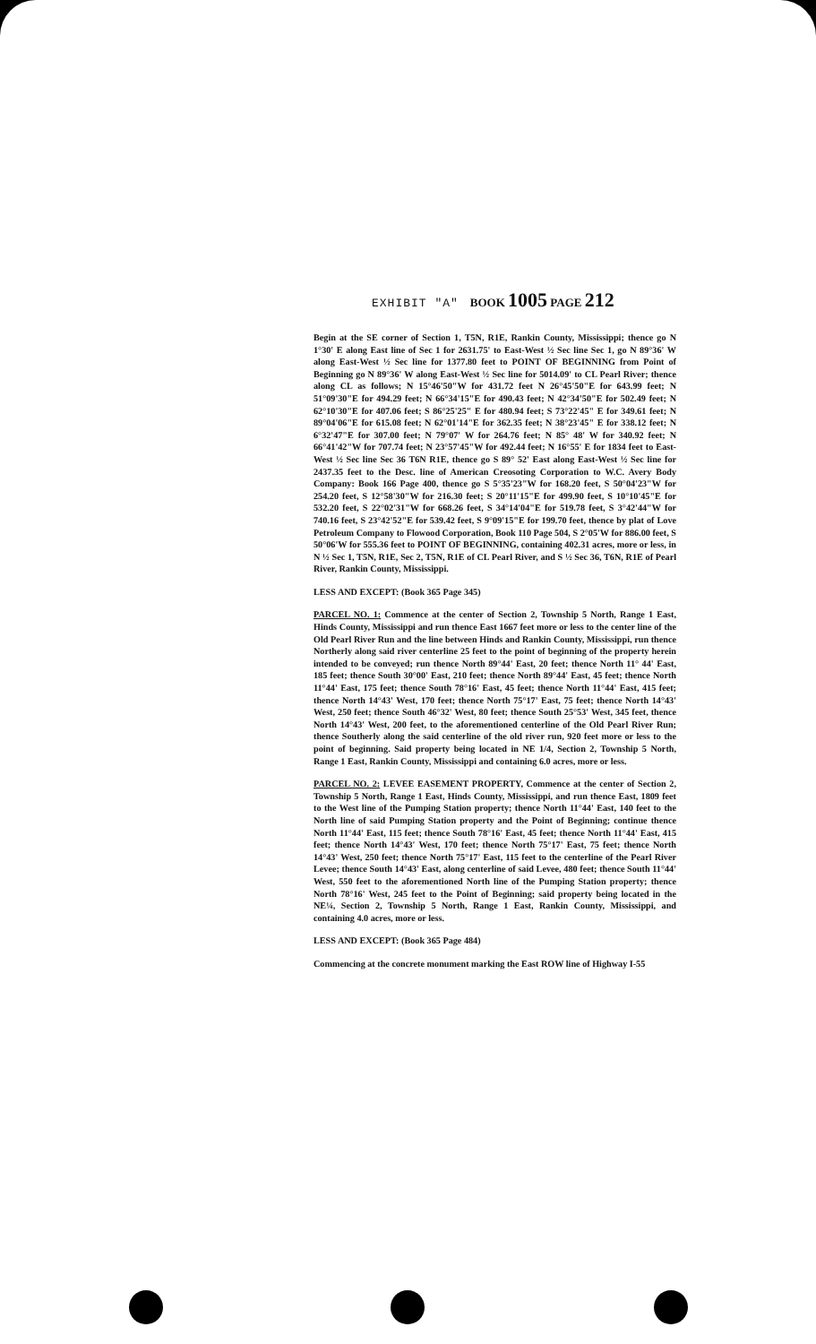EXHIBIT "A" BOOK 1005 PAGE 212
Begin at the SE corner of Section 1, T5N, R1E, Rankin County, Mississippi; thence go N 1°30' E along East line of Sec 1 for 2631.75' to East-West ½ Sec line Sec 1, go N 89°36' W along East-West ½ Sec line for 1377.80 feet to POINT OF BEGINNING from Point of Beginning go N 89°36' W along East-West ½ Sec line for 5014.09' to CL Pearl River; thence along CL as follows; N 15°46'50"W for 431.72 feet N 26°45'50"E for 643.99 feet; N 51°09'30"E for 494.29 feet; N 66°34'15"E for 490.43 feet; N 42°34'50"E for 502.49 feet; N 62°10'30"E for 407.06 feet; S 86°25'25" E for 480.94 feet; S 73°22'45" E for 349.61 feet; N 89°04'06"E for 615.08 feet; N 62°01'14"E for 362.35 feet; N 38°23'45" E for 338.12 feet; N 6°32'47"E for 307.00 feet; N 79°07' W for 264.76 feet; N 85° 48' W for 340.92 feet; N 66°41'42"W for 707.74 feet; N 23°57'45"W for 492.44 feet; N 16°55' E for 1834 feet to East-West ½ Sec line Sec 36 T6N R1E, thence go S 89° 52' East along East-West ½ Sec line for 2437.35 feet to the Desc. line of American Creosoting Corporation to W.C. Avery Body Company: Book 166 Page 400, thence go S 5°35'23"W for 168.20 feet, S 50°04'23"W for 254.20 feet, S 12°58'30"W for 216.30 feet; S 20°11'15"E for 499.90 feet, S 10°10'45"E for 532.20 feet, S 22°02'31"W for 668.26 feet, S 34°14'04"E for 519.78 feet, S 3°42'44"W for 740.16 feet, S 23°42'52"E for 539.42 feet, S 9°09'15"E for 199.70 feet, thence by plat of Love Petroleum Company to Flowood Corporation, Book 110 Page 504, S 2°05'W for 886.00 feet, S 50°06'W for 555.36 feet to POINT OF BEGINNING, containing 402.31 acres, more or less, in N ½ Sec 1, T5N, R1E, Sec 2, T5N, R1E of CL Pearl River, and S ½ Sec 36, T6N, R1E of Pearl River, Rankin County, Mississippi.
LESS AND EXCEPT: (Book 365 Page 345)
PARCEL NO. 1: Commence at the center of Section 2, Township 5 North, Range 1 East, Hinds County, Mississippi and run thence East 1667 feet more or less to the center line of the Old Pearl River Run and the line between Hinds and Rankin County, Mississippi, run thence Northerly along said river centerline 25 feet to the point of beginning of the property herein intended to be conveyed; run thence North 89°44' East, 20 feet; thence North 11° 44' East, 185 feet; thence South 30°00' East, 210 feet; thence North 89°44' East, 45 feet; thence North 11°44' East, 175 feet; thence South 78°16' East, 45 feet; thence North 11°44' East, 415 feet; thence North 14°43' West, 170 feet; thence North 75°17' East, 75 feet; thence North 14°43' West, 250 feet; thence South 46°32' West, 80 feet; thence South 25°53' West, 345 feet, thence North 14°43' West, 200 feet, to the aforementioned centerline of the Old Pearl River Run; thence Southerly along the said centerline of the old river run, 920 feet more or less to the point of beginning. Said property being located in NE 1/4, Section 2, Township 5 North, Range 1 East, Rankin County, Mississippi and containing 6.0 acres, more or less.
PARCEL NO. 2: LEVEE EASEMENT PROPERTY, Commence at the center of Section 2, Township 5 North, Range 1 East, Hinds County, Mississippi, and run thence East, 1809 feet to the West line of the Pumping Station property; thence North 11°44' East, 140 feet to the North line of said Pumping Station property and the Point of Beginning; continue thence North 11°44' East, 115 feet; thence South 78°16' East, 45 feet; thence North 11°44' East, 415 feet; thence North 14°43' West, 170 feet; thence North 75°17' East, 75 feet; thence North 14°43' West, 250 feet; thence North 75°17' East, 115 feet to the centerline of the Pearl River Levee; thence South 14°43' East, along centerline of said Levee, 480 feet; thence South 11°44' West, 550 feet to the aforementioned North line of the Pumping Station property; thence North 78°16' West, 245 feet to the Point of Beginning; said property being located in the NE¼, Section 2, Township 5 North, Range 1 East, Rankin County, Mississippi, and containing 4.0 acres, more or less.
LESS AND EXCEPT: (Book 365 Page 484)
Commencing at the concrete monument marking the East ROW line of Highway I-55